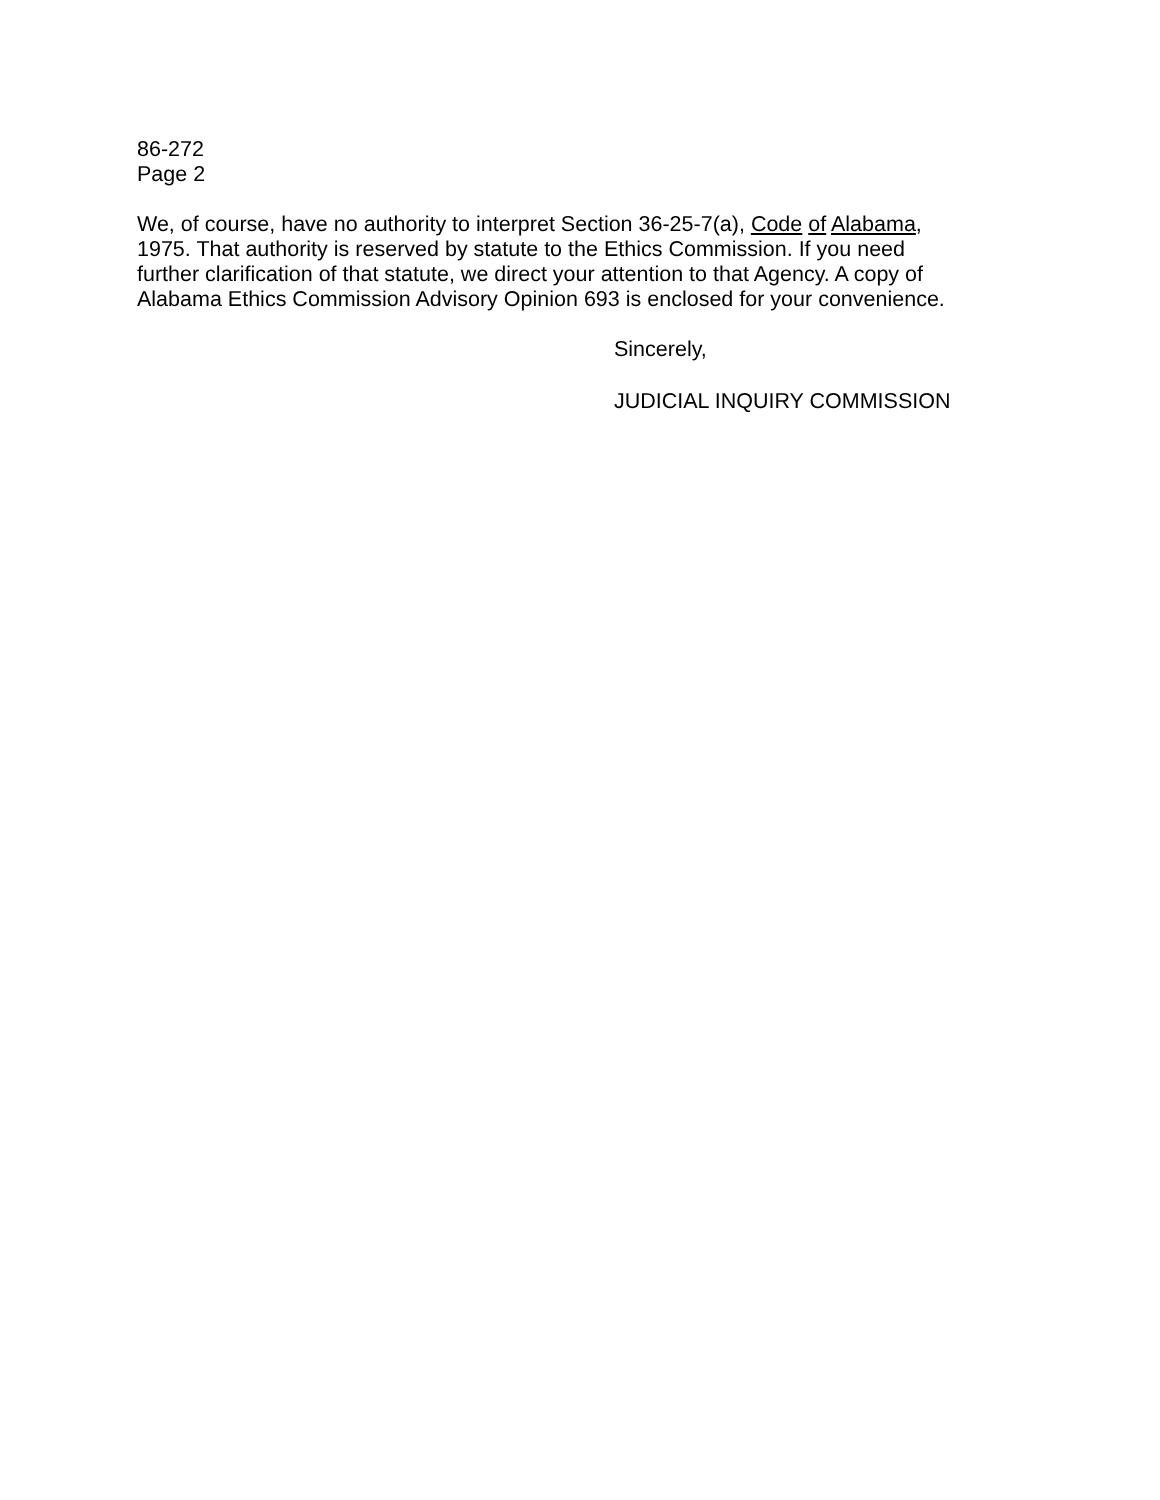86-272
Page 2
We, of course, have no authority to interpret Section 36-25-7(a), Code of Alabama, 1975. That authority is reserved by statute to the Ethics Commission. If you need further clarification of that statute, we direct your attention to that Agency. A copy of Alabama Ethics Commission Advisory Opinion 693 is enclosed for your convenience.
Sincerely,
JUDICIAL INQUIRY COMMISSION